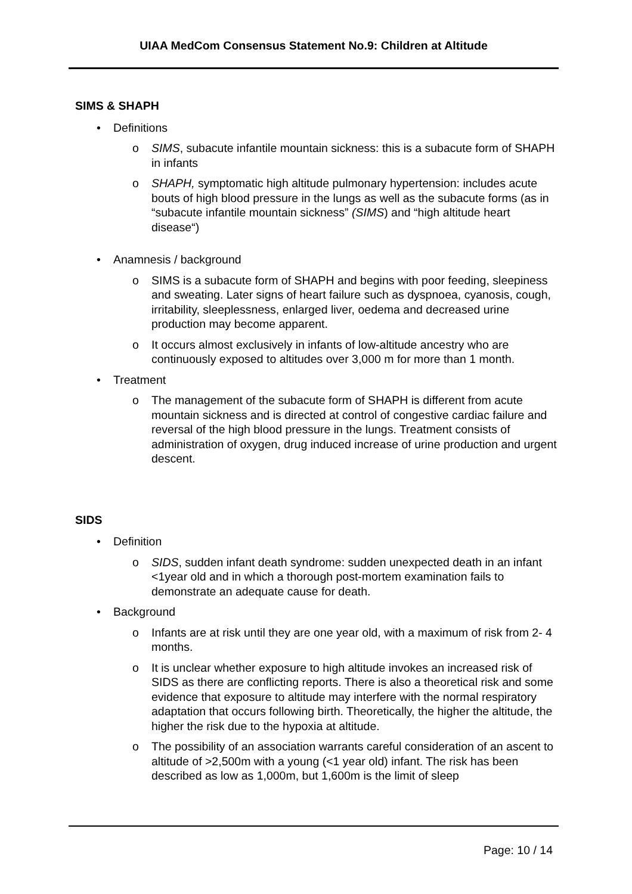UIAA MedCom Consensus Statement No.9: Children at Altitude
SIMS & SHAPH
•Definitions
o SIMS, subacute infantile mountain sickness: this is a subacute form of SHAPH in infants
o SHAPH, symptomatic high altitude pulmonary hypertension: includes acute bouts of high blood pressure in the lungs as well as the subacute forms (as in “subacute infantile mountain sickness” (SIMS) and “high altitude heart disease“)
•Anamnesis / background
o SIMS is a subacute form of SHAPH and begins with poor feeding, sleepiness and sweating. Later signs of heart failure such as dyspnoea, cyanosis, cough, irritability, sleeplessness, enlarged liver, oedema and decreased urine production may become apparent.
o It occurs almost exclusively in infants of low-altitude ancestry who are continuously exposed to altitudes over 3,000 m for more than 1 month.
•Treatment
o The management of the subacute form of SHAPH is different from acute mountain sickness and is directed at control of congestive cardiac failure and reversal of the high blood pressure in the lungs. Treatment consists of administration of oxygen, drug induced increase of urine production and urgent descent.
SIDS
•Definition
o SIDS, sudden infant death syndrome: sudden unexpected death in an infant <1year old and in which a thorough post-mortem examination fails to demonstrate an adequate cause for death.
•Background
o Infants are at risk until they are one year old, with a maximum of risk from 2- 4 months.
o It is unclear whether exposure to high altitude invokes an increased risk of SIDS as there are conflicting reports. There is also a theoretical risk and some evidence that exposure to altitude may interfere with the normal respiratory adaptation that occurs following birth. Theoretically, the higher the altitude, the higher the risk due to the hypoxia at altitude.
o The possibility of an association warrants careful consideration of an ascent to altitude of >2,500m with a young (<1 year old) infant. The risk has been described as low as 1,000m, but 1,600m is the limit of sleep
Page: 10 / 14